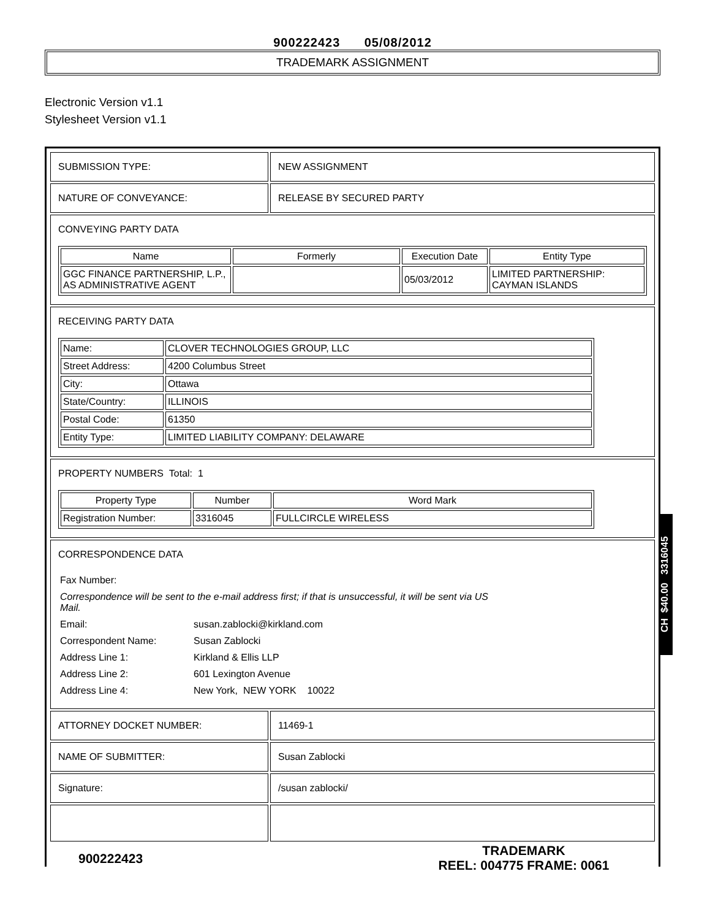900222423 05/08/2012
TRADEMARK ASSIGNMENT
Electronic Version v1.1
Stylesheet Version v1.1
| SUBMISSION TYPE: | NEW ASSIGNMENT |
| NATURE OF CONVEYANCE: | RELEASE BY SECURED PARTY |
| CONVEYING PARTY DATA / Name / Formerly / Execution Date / Entity Type / / --- / --- / --- / --- / / GGC FINANCE PARTNERSHIP, L.P., AS ADMINISTRATIVE AGENT / / 05/03/2012 / LIMITED PARTNERSHIP: CAYMAN ISLANDS / | |
| RECEIVING PARTY DATA / Name: / CLOVER TECHNOLOGIES GROUP, LLC / / Street Address: / 4200 Columbus Street / / City: / Ottawa / / State/Country: / ILLINOIS / / Postal Code: / 61350 / / Entity Type: / LIMITED LIABILITY COMPANY: DELAWARE / | |
| PROPERTY NUMBERS Total: 1 / Property Type / Number / Word Mark / / --- / --- / --- / / Registration Number: / 3316045 / FULLCIRCLE WIRELESS / | |
| CORRESPONDENCE DATA / Fax Number: / / / Correspondence will be sent to the e-mail address first; if that is unsuccessful, it will be sent via US Mail. / / / Email: / susan.zablocki@kirkland.com / / Correspondent Name: / Susan Zablocki / / Address Line 1: / Kirkland & Ellis LLP / / Address Line 2: / 601 Lexington Avenue / / Address Line 4: / New York, NEW YORK 10022 / | |
| ATTORNEY DOCKET NUMBER: | 11469-1 |
| NAME OF SUBMITTER: | Susan Zablocki |
| Signature: | /susan zablocki/ |
CH $40.00 3316045
TRADEMARK
REEL: 004775 FRAME: 0061
900222423